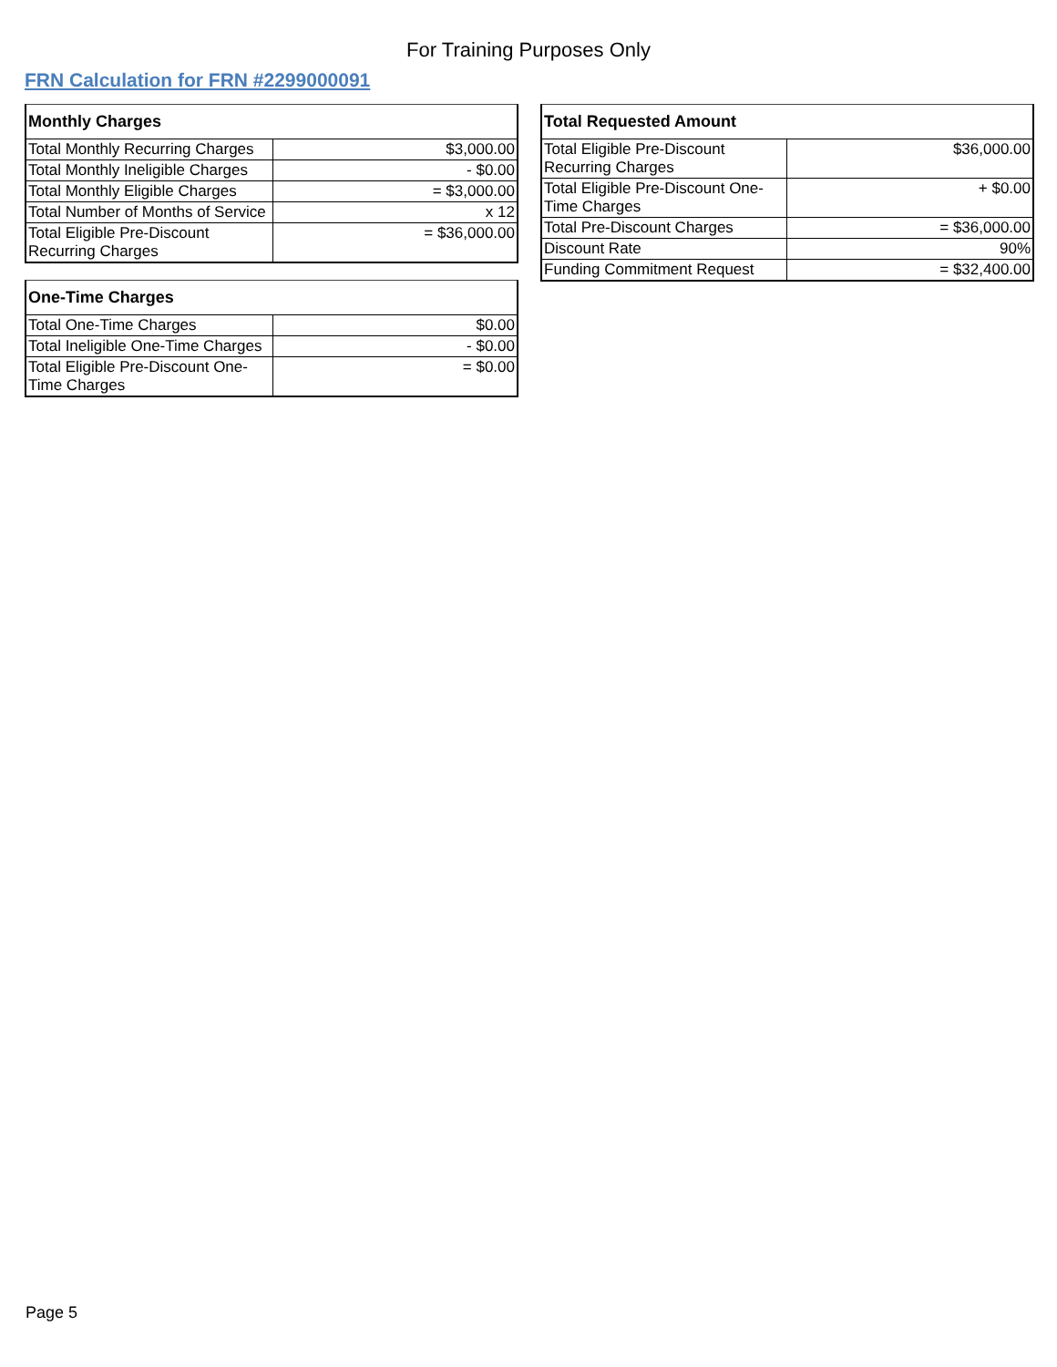For Training Purposes Only
FRN Calculation for FRN #2299000091
| Monthly Charges | |
| --- | --- |
| Total Monthly Recurring Charges | $3,000.00 |
| Total Monthly Ineligible Charges | - $0.00 |
| Total Monthly Eligible Charges | = $3,000.00 |
| Total Number of Months of Service | x 12 |
| Total Eligible Pre-Discount Recurring Charges | = $36,000.00 |
| One-Time Charges | |
| --- | --- |
| Total One-Time Charges | $0.00 |
| Total Ineligible One-Time Charges | - $0.00 |
| Total Eligible Pre-Discount One-Time Charges | = $0.00 |
| Total Requested Amount | |
| --- | --- |
| Total Eligible Pre-Discount Recurring Charges | $36,000.00 |
| Total Eligible Pre-Discount One-Time Charges | + $0.00 |
| Total Pre-Discount Charges | = $36,000.00 |
| Discount Rate | 90% |
| Funding Commitment Request | = $32,400.00 |
Page 5